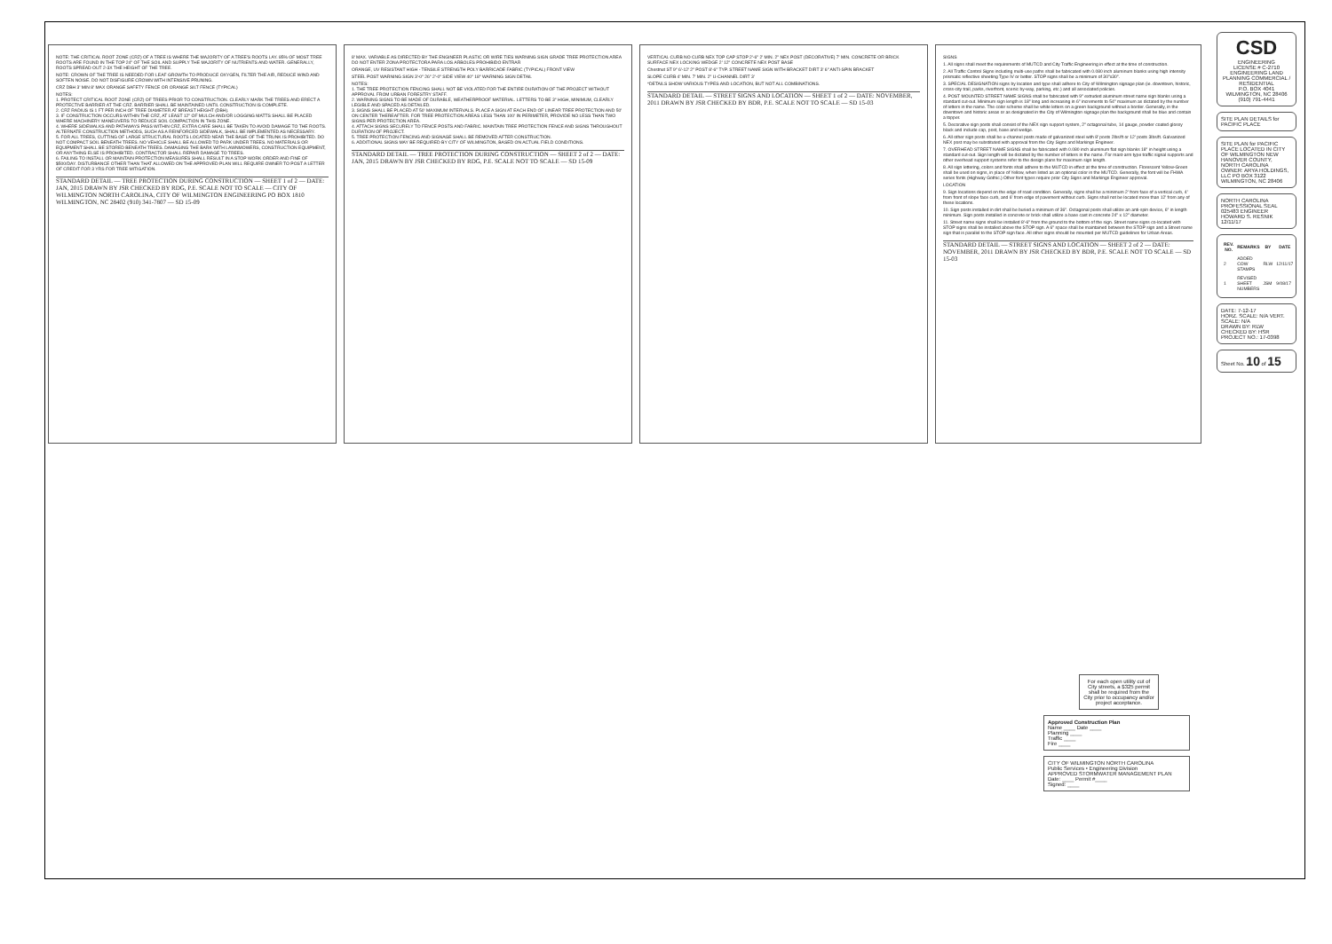NOTE: THE CRITICAL ROOT ZONE (CRZ) OF A TREE IS WHERE THE MAJORITY OF A TREE'S ROOTS LAY. 85% OF MOST TREE ROOTS ARE FOUND IN THE TOP 24" OF THE SOIL AND SUPPLY THE MAJORITY OF NUTRIENTS AND WATER. GENERALLY, ROOTS SPREAD OUT 2-3X THE HEIGHT OF THE TREE.
NOTE: CROWN OF THE TREE IS NEEDED FOR LEAF GROWTH TO PRODUCE OXYGEN, FILTER THE AIR, REDUCE WIND AND SOFTEN NOISE. DO NOT DISFIGURE CROWN WITH INTENSIVE PRUNING.
CRZ DBH 3' MIN 8' MAX ORANGE SAFETY FENCE OR ORANGE SILT FENCE (TYPICAL)
NOTES:
1. PROTECT CRITICAL ROOT ZONE (CRZ) OF TREES PRIOR TO CONSTRUCTION. CLEARLY MARK THE TREES AND ERECT A PROTECTIVE BARRIER AT THE CRZ. BARRIER SHALL BE MAINTAINED UNTIL CONSTRUCTION IS COMPLETE.
2. CRZ RADIUS IS 1 FT PER INCH OF TREE DIAMETER AT BREAST HEIGHT (DBH).
3. IF CONSTRUCTION OCCURS WITHIN THE CRZ, AT LEAST 12" OF MULCH AND/OR LOGGING MATTS SHALL BE PLACED WHERE MACHINERY MANEUVERS TO REDUCE SOIL COMPACTION IN THIS ZONE.
4. WHERE SIDEWALKS AND PATHWAYS PASS WITHIN CRZ, EXTRA CARE SHALL BE TAKEN TO AVOID DAMAGE TO THE ROOTS. ALTERNATE CONSTRUCTION METHODS, SUCH AS A REINFORCED SIDEWALK, SHALL BE IMPLEMENTED AS NECESSARY.
5. FOR ALL TREES, CUTTING OF LARGE STRUCTURAL ROOTS LOCATED NEAR THE BASE OF THE TRUNK IS PROHIBITED. DO NOT COMPACT SOIL BENEATH TREES. NO VEHICLE SHALL BE ALLOWED TO PARK UNDER TREES. NO MATERIALS OR EQUIPMENT SHALL BE STORED BENEATH TREES. DAMAGING THE BARK WITH LAWNMOWERS, CONSTRUCTION EQUIPMENT, OR ANYTHING ELSE IS PROHIBITED. CONTRACTOR SHALL REPAIR DAMAGE TO TREES.
6. FAILING TO INSTALL OR MAINTAIN PROTECTION MEASURES SHALL RESULT IN A STOP WORK ORDER AND FINE OF $500/DAY. DISTURBANCE OTHER THAN THAT ALLOWED ON THE APPROVED PLAN WILL REQUIRE OWNER TO POST A LETTER OF CREDIT FOR 3 YRS FOR TREE MITIGATION.
STANDARD DETAIL — TREE PROTECTION DURING CONSTRUCTION — SHEET 1 of 2 — DATE: JAN, 2015 DRAWN BY JSR CHECKED BY RDG, P.E. SCALE NOT TO SCALE — CITY OF WILMINGTON NORTH CAROLINA, CITY OF WILMINGTON ENGINEERING PO BOX 1810 WILMINGTON, NC 28402 (910) 341-7807 — SD 15-09
8' MAX. VARIABLE AS DIRECTED BY THE ENGINEER PLASTIC OR WIRE TIES WARNING SIGN GRADE TREE PROTECTION AREA DO NOT ENTER ZONA PROTECTORA PARA LOS ARBOLES PROHIBIDO ENTRAR
ORANGE, UV RESISTANT HIGH - TENSILE STRENGTH POLY BARRICADE FABRIC (TYPICAL) FRONT VIEW
STEEL POST WARNING SIGN 3'-0" 26" 2'-0" SIDE VIEW 40" 18" WARNING SIGN DETAIL
NOTES:
1. THE TREE PROTECTION FENCING SHALL NOT BE VIOLATED FOR THE ENTIRE DURATION OF THE PROJECT WITHOUT APPROVAL FROM URBAN FORESTRY STAFF.
2. WARNING SIGNS TO BE MADE OF DURABLE, WEATHERPROOF MATERIAL. LETTERS TO BE 3" HIGH, MINIMUM, CLEARLY LEGIBLE AND SPACED AS DETAILED.
3. SIGNS SHALL BE PLACED AT 50' MAXIMUM INTERVALS. PLACE A SIGN AT EACH END OF LINEAR TREE PROTECTION AND 50' ON CENTER THEREAFTER. FOR TREE PROTECTION AREAS LESS THAN 100' IN PERIMETER, PROVIDE NO LESS THAN TWO SIGNS PER PROTECTION AREA.
4. ATTACH SIGNS SECURELY TO FENCE POSTS AND FABRIC. MAINTAIN TREE PROTECTION FENCE AND SIGNS THROUGHOUT DURATION OF PROJECT.
5. TREE PROTECTION FENCING AND SIGNAGE SHALL BE REMOVED AFTER CONSTRUCTION.
6. ADDITIONAL SIGNS MAY BE REQUIRED BY CITY OF WILMINGTON, BASED ON ACTUAL FIELD CONDITIONS.
STANDARD DETAIL — TREE PROTECTION DURING CONSTRUCTION — SHEET 2 of 2 — DATE: JAN, 2015 DRAWN BY JSR CHECKED BY RDG, P.E. SCALE NOT TO SCALE — SD 15-09
VERTICAL CURB NO CURB NEX TOP CAP STOP 2'-6" 2' MIN. 2" NEX POST (DECORATIVE) 7' MIN. CONCRETE OR BRICK SURFACE NEX LOCKING WEDGE 2' 12" CONCRETE NEX POST BASE
Chestnut ST 9" 6'-12' 2" POST 8'-6" TYP. STREET NAME SIGN WITH BRACKET DIRT 3' 6" ANTI-SPIN BRACKET
SLOPE CURB 4' MIN. 7' MIN. 2" U-CHANNEL DIRT 3'
*DETAILS SHOW VARIOUS TYPES AND LOCATION, BUT NOT ALL COMBINATIONS.
STANDARD DETAIL — STREET SIGNS AND LOCATION — SHEET 1 of 2 — DATE: NOVEMBER, 2011 DRAWN BY JSR CHECKED BY BDR, P.E. SCALE NOT TO SCALE — SD 15-03
SIGNS
1. All signs shall meet the requirements of MUTCD and City Traffic Engineering in effect at the time of construction.
2. All Traffic Control Signs including multi-use paths shall be fabricated with 0.080 inch aluminum blanks using high intensity prismatic reflective sheeting Type IV or better. STOP signs shall be a minimum of 30"x30".
3. SPECIAL DESIGNATION signs by location and type shall adhere to City of Wilmington signage plan (ie. downtown, historic, cross-city trail, parks, riverfront, scenic by-way, parking, etc.) and all associated policies.
4. POST MOUNTED STREET NAME SIGNS shall be fabricated with 9" extruded aluminum street name sign blanks using a standard cut-out. Minimum sign length is 18" long and increasing in 6" increments to 54" maximum as dictated by the number of letters in the name. The color scheme shall be white letters on a green background without a border. Generally, in the downtown and historic areas or as designated in the City of Wilmington signage plan the background shall be blue and contain a topper.
5. Decorative sign posts shall consist of the NEX sign support system, 2" octagonal tube, 14 gauge, powder coated glossy black and include cap, post, base and wedge.
6. All other sign posts shall be u-channel posts made of galvanized steel with 8' posts 2lbs/ft or 12' posts 3lbs/ft. Galvanized NEX post may be substituted with approval from the City Signs and Markings Engineer.
7. OVERHEAD STREET NAME SIGNS shall be fabricated with 0.080 inch aluminum flat sign blanks 18" in height using a standard cut-out. Sign length will be dictated by the number of letters in the name. For mast-arm type traffic signal supports and other overhead support systems refer to the design plans for maximum sign length.
8. All sign lettering, colors and fonts shall adhere to the MUTCD in effect at the time of construction. Florescent Yellow-Green shall be used on signs, in place of Yellow, when listed as an optional color in the MUTCD. Generally, the font will be FHWA series fonts (Highway Gothic.) Other font types require prior City Signs and Markings Engineer approval.
LOCATION
9. Sign locations depend on the edge of road condition. Generally, signs shall be a minimum 2' from face of a vertical curb, 4' from front of slope face curb, and 6' from edge of pavement without curb. Signs shall not be located more than 12' from any of these locations.
10. Sign posts installed in dirt shall be buried a minimum of 36". Octagonal posts shall utilize an anti-spin device, 6" in length minimum. Sign posts installed in concrete or brick shall utilize a base cast in concrete 24" x 12" diameter.
11. Street name signs shall be installed 8'-6" from the ground to the bottom of the sign. Street name signs co-located with STOP signs shall be installed above the STOP sign. A 6" space shall be maintained between the STOP sign and a Street name sign that is parallel to the STOP sign face. All other signs should be mounted per MUTCD guidelines for Urban Areas.
STANDARD DETAIL — STREET SIGNS AND LOCATION — SHEET 2 of 2 — DATE: NOVEMBER, 2011 DRAWN BY JSR CHECKED BY BDR, P.E. SCALE NOT TO SCALE — SD 15-03
For each open utility cut of City streets, a $325 permit shall be required from the City prior to occupancy and/or project acceptance.
Approved Construction Plan
Name ____ Date ____
Planning ____
Traffic ____
Fire ____
CITY OF WILMINGTON NORTH CAROLINA
Public Services • Engineering Division
APPROVED STORMWATER MANAGEMENT PLAN
Date: ____ Permit #____
Signed: ____
CSD
ENGINEERING
LICENSE # C-2710
ENGINEERING LAND PLANNING COMMERCIAL / RESIDENTIAL
P.O. BOX 4041 WILMINGTON, NC 28406 (910) 791-4441
SITE PLAN DETAILS for PACIFIC PLACE
SITE PLAN for PACIFIC PLACE LOCATED IN CITY OF WILMINGTON NEW HANOVER COUNTY, NORTH CAROLINA
OWNER: ARYA HOLDINGS, LLC PO BOX 3122 WILMINGTON, NC 28406
NORTH CAROLINA PROFESSIONAL SEAL 025483 ENGINEER HOWARD S. RESNIK 12/11/17
| REV. NO. | REMARKS | BY | DATE |
| --- | --- | --- | --- |
| 2 | ADDED COW STAMPS | RLW | 12/11/17 |
| 1 | REVISED SHEET NUMBERS | JSM | 9/08/17 |
DATE: 7-12-17
HORZ. SCALE: N/A VERT. SCALE: N/A
DRAWN BY: RLW
CHECKED BY: HSR
PROJECT NO.: 17-0398
Sheet No. 10 of 15